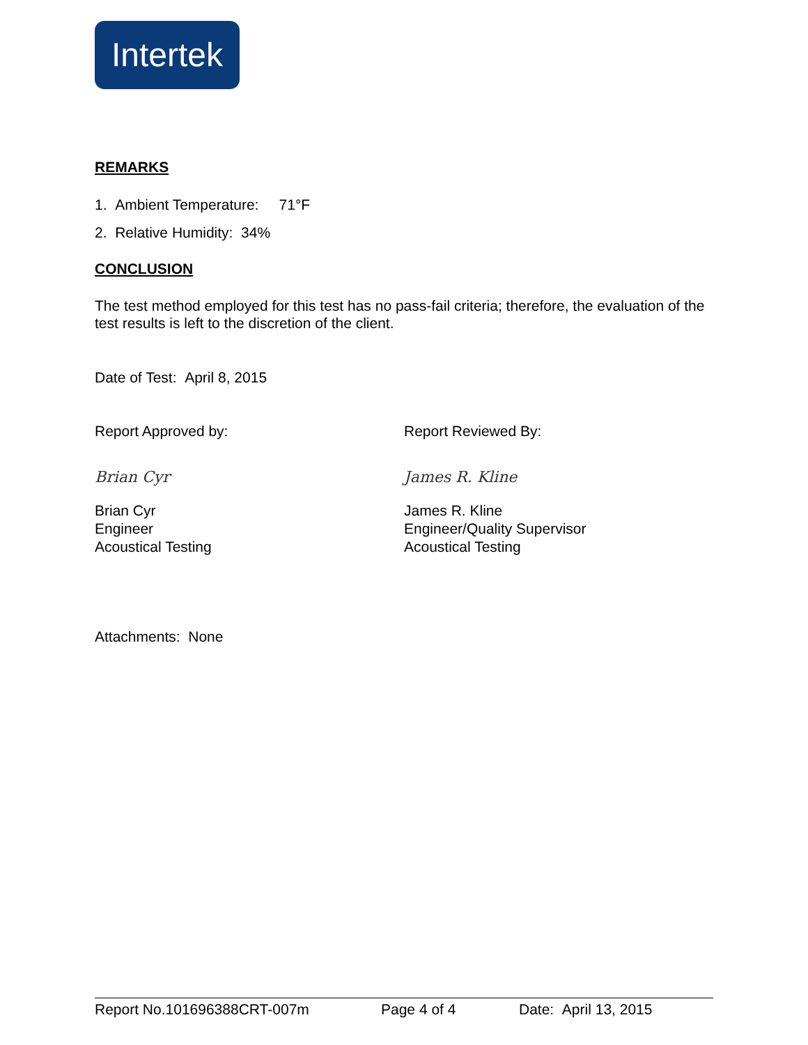Intertek
REMARKS
1. Ambient Temperature: 71°F
2. Relative Humidity: 34%
CONCLUSION
The test method employed for this test has no pass-fail criteria; therefore, the evaluation of the test results is left to the discretion of the client.
Date of Test: April 8, 2015
Report Approved by:
Brian Cyr
Brian Cyr
Engineer
Acoustical Testing
Report Reviewed By:
James R. Kline
James R. Kline
Engineer/Quality Supervisor
Acoustical Testing
Attachments: None
Report No.101696388CRT-007m Page 4 of 4 Date: April 13, 2015